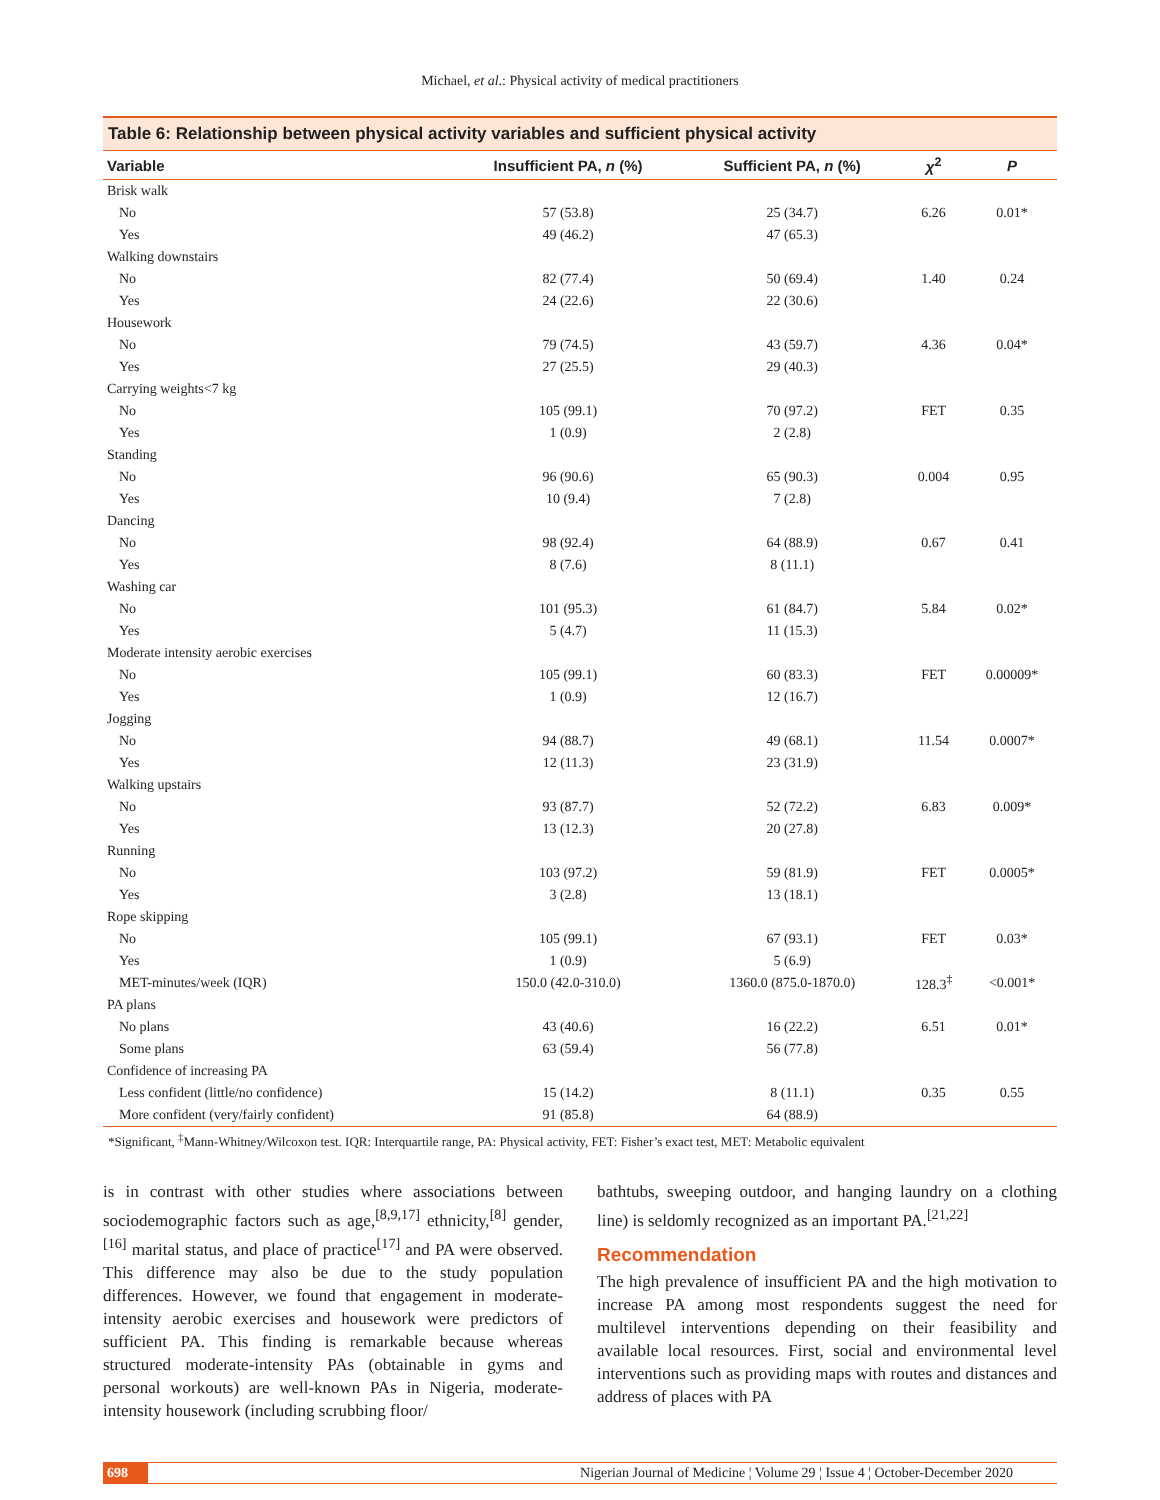Michael, et al.: Physical activity of medical practitioners
Table 6: Relationship between physical activity variables and sufficient physical activity
| Variable | Insufficient PA, n (%) | Sufficient PA, n (%) | χ<sup>2</sup> | P |
| --- | --- | --- | --- | --- |
| Brisk walk | | | | |
| No | 57 (53.8) | 25 (34.7) | 6.26 | 0.01* |
| Yes | 49 (46.2) | 47 (65.3) | | |
| Walking downstairs | | | | |
| No | 82 (77.4) | 50 (69.4) | 1.40 | 0.24 |
| Yes | 24 (22.6) | 22 (30.6) | | |
| Housework | | | | |
| No | 79 (74.5) | 43 (59.7) | 4.36 | 0.04* |
| Yes | 27 (25.5) | 29 (40.3) | | |
| Carrying weights<7 kg | | | | |
| No | 105 (99.1) | 70 (97.2) | FET | 0.35 |
| Yes | 1 (0.9) | 2 (2.8) | | |
| Standing | | | | |
| No | 96 (90.6) | 65 (90.3) | 0.004 | 0.95 |
| Yes | 10 (9.4) | 7 (2.8) | | |
| Dancing | | | | |
| No | 98 (92.4) | 64 (88.9) | 0.67 | 0.41 |
| Yes | 8 (7.6) | 8 (11.1) | | |
| Washing car | | | | |
| No | 101 (95.3) | 61 (84.7) | 5.84 | 0.02* |
| Yes | 5 (4.7) | 11 (15.3) | | |
| Moderate intensity aerobic exercises | | | | |
| No | 105 (99.1) | 60 (83.3) | FET | 0.00009* |
| Yes | 1 (0.9) | 12 (16.7) | | |
| Jogging | | | | |
| No | 94 (88.7) | 49 (68.1) | 11.54 | 0.0007* |
| Yes | 12 (11.3) | 23 (31.9) | | |
| Walking upstairs | | | | |
| No | 93 (87.7) | 52 (72.2) | 6.83 | 0.009* |
| Yes | 13 (12.3) | 20 (27.8) | | |
| Running | | | | |
| No | 103 (97.2) | 59 (81.9) | FET | 0.0005* |
| Yes | 3 (2.8) | 13 (18.1) | | |
| Rope skipping | | | | |
| No | 105 (99.1) | 67 (93.1) | FET | 0.03* |
| Yes | 1 (0.9) | 5 (6.9) | | |
| MET-minutes/week (IQR) | 150.0 (42.0-310.0) | 1360.0 (875.0-1870.0) | 128.3<sup>‡</sup> | <0.001* |
| PA plans | | | | |
| No plans | 43 (40.6) | 16 (22.2) | 6.51 | 0.01* |
| Some plans | 63 (59.4) | 56 (77.8) | | |
| Confidence of increasing PA | | | | |
| Less confident (little/no confidence) | 15 (14.2) | 8 (11.1) | 0.35 | 0.55 |
| More confident (very/fairly confident) | 91 (85.8) | 64 (88.9) | | |
*Significant, <sup>‡</sup>Mann-Whitney/Wilcoxon test. IQR: Interquartile range, PA: Physical activity, FET: Fisher’s exact test, MET: Metabolic equivalent
is in contrast with other studies where associations between sociodemographic factors such as age,<sup>[8,9,17]</sup> ethnicity,<sup>[8]</sup> gender,<sup>[16]</sup> marital status, and place of practice<sup>[17]</sup> and PA were observed. This difference may also be due to the study population differences. However, we found that engagement in moderate-intensity aerobic exercises and housework were predictors of sufficient PA. This finding is remarkable because whereas structured moderate-intensity PAs (obtainable in gyms and personal workouts) are well-known PAs in Nigeria, moderate-intensity housework (including scrubbing floor/
bathtubs, sweeping outdoor, and hanging laundry on a clothing line) is seldomly recognized as an important PA.<sup>[21,22]</sup>
Recommendation
The high prevalence of insufficient PA and the high motivation to increase PA among most respondents suggest the need for multilevel interventions depending on their feasibility and available local resources. First, social and environmental level interventions such as providing maps with routes and distances and address of places with PA
698 Nigerian Journal of Medicine ¦ Volume 29 ¦ Issue 4 ¦ October-December 2020